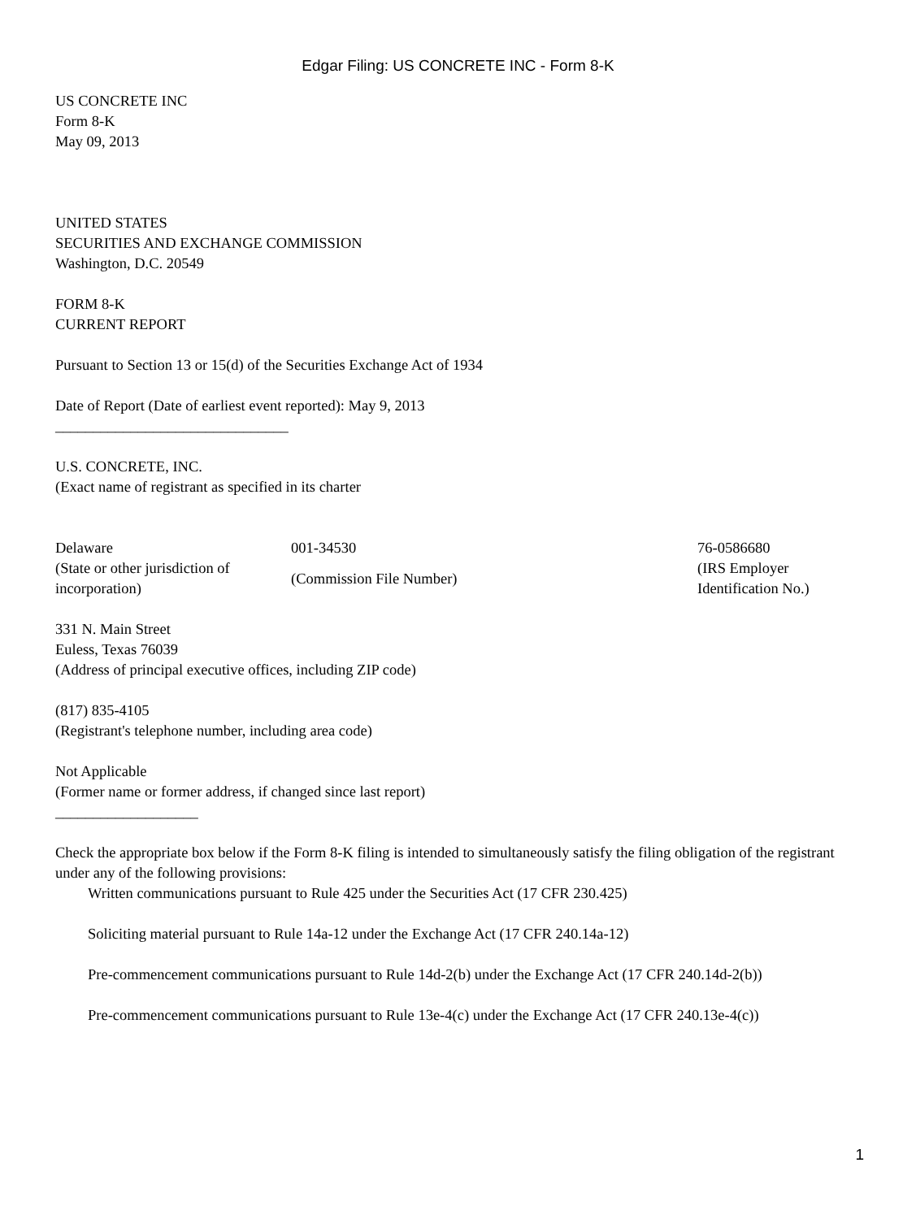Edgar Filing: US CONCRETE INC - Form 8-K
US CONCRETE INC
Form 8-K
May 09, 2013
UNITED STATES
SECURITIES AND EXCHANGE COMMISSION
Washington, D.C. 20549
FORM 8-K
CURRENT REPORT
Pursuant to Section 13 or 15(d) of the Securities Exchange Act of 1934
Date of Report (Date of earliest event reported): May 9, 2013
_______________________________
U.S. CONCRETE, INC.
(Exact name of registrant as specified in its charter
| Delaware | 001-34530 | 76-0586680 |
| (State or other jurisdiction of incorporation) | (Commission File Number) | (IRS Employer Identification No.) |
331 N. Main Street
Euless, Texas 76039
(Address of principal executive offices, including ZIP code)
(817) 835-4105
(Registrant's telephone number, including area code)
Not Applicable
(Former name or former address, if changed since last report)
___________________
Check the appropriate box below if the Form 8-K filing is intended to simultaneously satisfy the filing obligation of the registrant under any of the following provisions:
Written communications pursuant to Rule 425 under the Securities Act (17 CFR 230.425)
Soliciting material pursuant to Rule 14a-12 under the Exchange Act (17 CFR 240.14a-12)
Pre-commencement communications pursuant to Rule 14d-2(b) under the Exchange Act (17 CFR 240.14d-2(b))
Pre-commencement communications pursuant to Rule 13e-4(c) under the Exchange Act (17 CFR 240.13e-4(c))
1